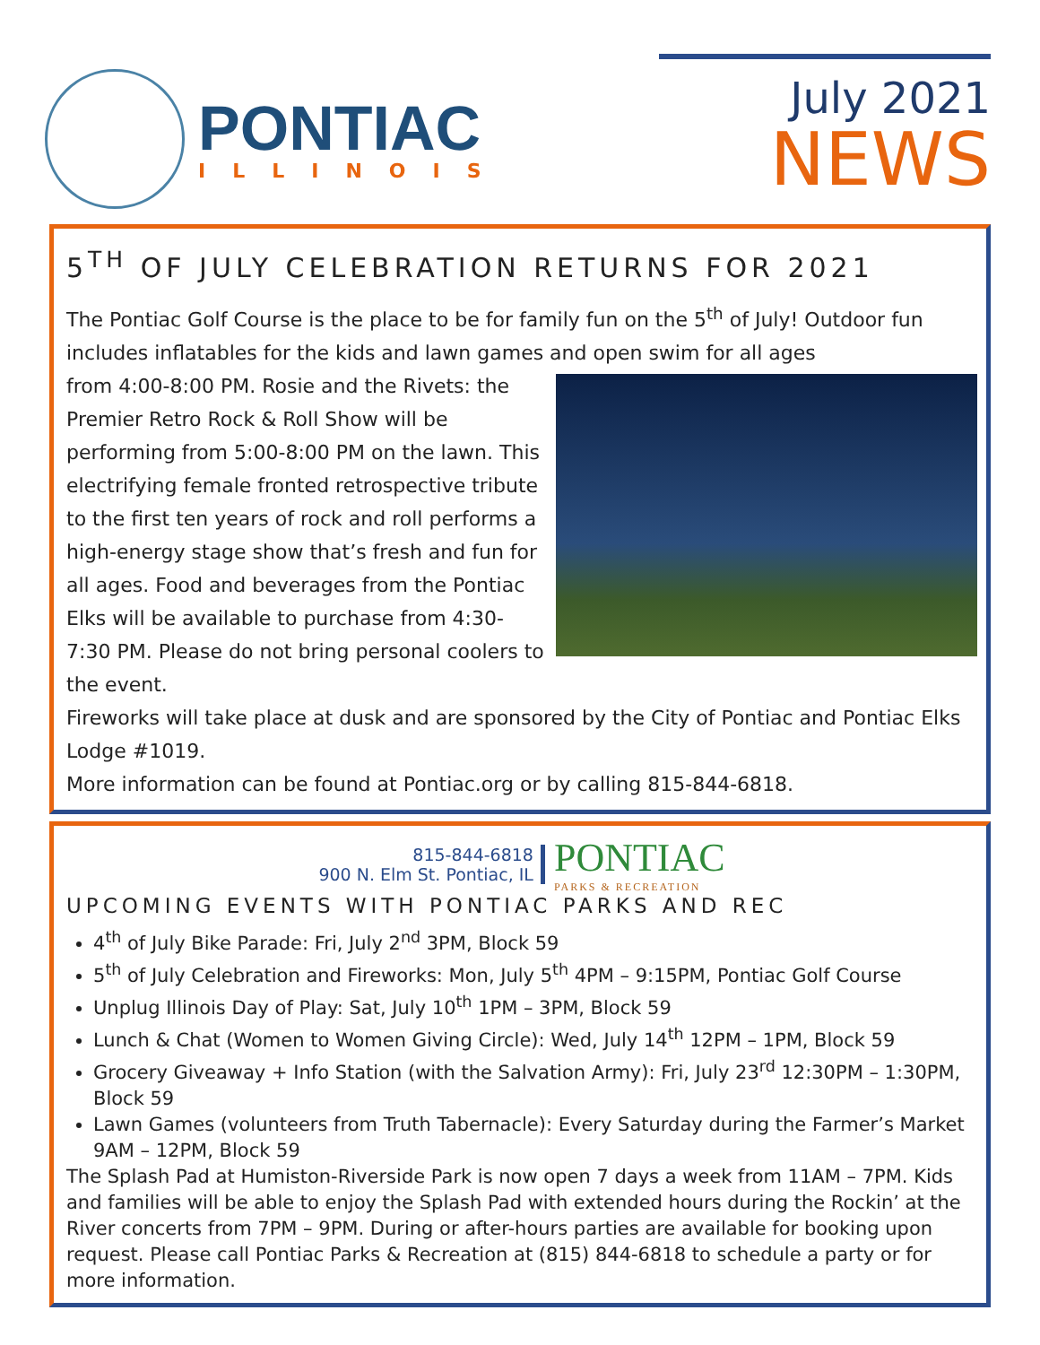PONTIAC
ILLINOIS
July 2021
NEWS
5<sup>TH</sup> OF JULY CELEBRATION RETURNS FOR 2021
The Pontiac Golf Course is the place to be for family fun on the 5<sup>th</sup> of July! Outdoor fun includes inflatables for the kids and lawn games and open swim for all ages
from 4:00-8:00 PM. Rosie and the Rivets: the Premier Retro Rock & Roll Show will be performing from 5:00-8:00 PM on the lawn. This electrifying female fronted retrospective tribute to the first ten years of rock and roll performs a high-energy stage show that’s fresh and fun for all ages. Food and beverages from the Pontiac Elks will be available to purchase from 4:30-7:30 PM. Please do not bring personal coolers to the event.
Fireworks will take place at dusk and are sponsored by the City of Pontiac and Pontiac Elks Lodge #1019.
More information can be found at Pontiac.org or by calling 815-844-6818.
815-844-6818
900 N. Elm St. Pontiac, IL
PONTIAC
PARKS & RECREATION
UPCOMING EVENTS WITH PONTIAC PARKS AND REC
4<sup>th</sup> of July Bike Parade: Fri, July 2<sup>nd</sup> 3PM, Block 59
5<sup>th</sup> of July Celebration and Fireworks: Mon, July 5<sup>th</sup> 4PM – 9:15PM, Pontiac Golf Course
Unplug Illinois Day of Play: Sat, July 10<sup>th</sup> 1PM – 3PM, Block 59
Lunch & Chat (Women to Women Giving Circle): Wed, July 14<sup>th</sup> 12PM – 1PM, Block 59
Grocery Giveaway + Info Station (with the Salvation Army): Fri, July 23<sup>rd</sup> 12:30PM – 1:30PM, Block 59
Lawn Games (volunteers from Truth Tabernacle): Every Saturday during the Farmer’s Market 9AM – 12PM, Block 59
The Splash Pad at Humiston-Riverside Park is now open 7 days a week from 11AM – 7PM. Kids and families will be able to enjoy the Splash Pad with extended hours during the Rockin’ at the River concerts from 7PM – 9PM. During or after-hours parties are available for booking upon request. Please call Pontiac Parks & Recreation at (815) 844-6818 to schedule a party or for more information.